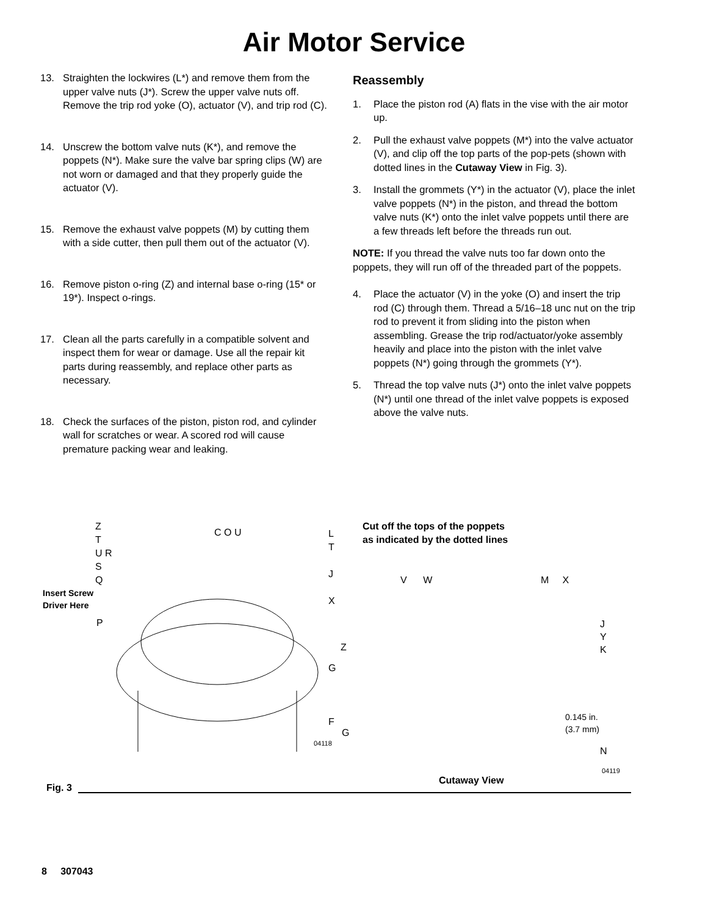Air Motor Service
13. Straighten the lockwires (L*) and remove them from the upper valve nuts (J*). Screw the upper valve nuts off. Remove the trip rod yoke (O), actuator (V), and trip rod (C).
14. Unscrew the bottom valve nuts (K*), and remove the poppets (N*). Make sure the valve bar spring clips (W) are not worn or damaged and that they properly guide the actuator (V).
15. Remove the exhaust valve poppets (M) by cutting them with a side cutter, then pull them out of the actuator (V).
16. Remove piston o-ring (Z) and internal base o-ring (15* or 19*). Inspect o-rings.
17. Clean all the parts carefully in a compatible solvent and inspect them for wear or damage. Use all the repair kit parts during reassembly, and replace other parts as necessary.
18. Check the surfaces of the piston, piston rod, and cylinder wall for scratches or wear. A scored rod will cause premature packing wear and leaking.
Reassembly
1. Place the piston rod (A) flats in the vise with the air motor up.
2. Pull the exhaust valve poppets (M*) into the valve actuator (V), and clip off the top parts of the pop-pets (shown with dotted lines in the Cutaway View in Fig. 3).
3. Install the grommets (Y*) in the actuator (V), place the inlet valve poppets (N*) in the piston, and thread the bottom valve nuts (K*) onto the inlet valve poppets until there are a few threads left before the threads run out.
NOTE: If you thread the valve nuts too far down onto the poppets, they will run off of the threaded part of the poppets.
4. Place the actuator (V) in the yoke (O) and insert the trip rod (C) through them. Thread a 5/16–18 unc nut on the trip rod to prevent it from sliding into the piston when assembling. Grease the trip rod/actuator/yoke assembly heavily and place into the piston with the inlet valve poppets (N*) going through the grommets (Y*).
5. Thread the top valve nuts (J*) onto the inlet valve poppets (N*) until one thread of the inlet valve poppets is exposed above the valve nuts.
Z
T
U R
S
Q
Insert Screw
Driver Here
P
C O U
L
T
J
X
G
F
04118
Cut off the tops of the poppets
as indicated by the dotted lines
V W M X
J
Y
K
Z
G
0.145 in.
(3.7 mm)
N
04119
Cutaway View
Fig. 3
8 307043